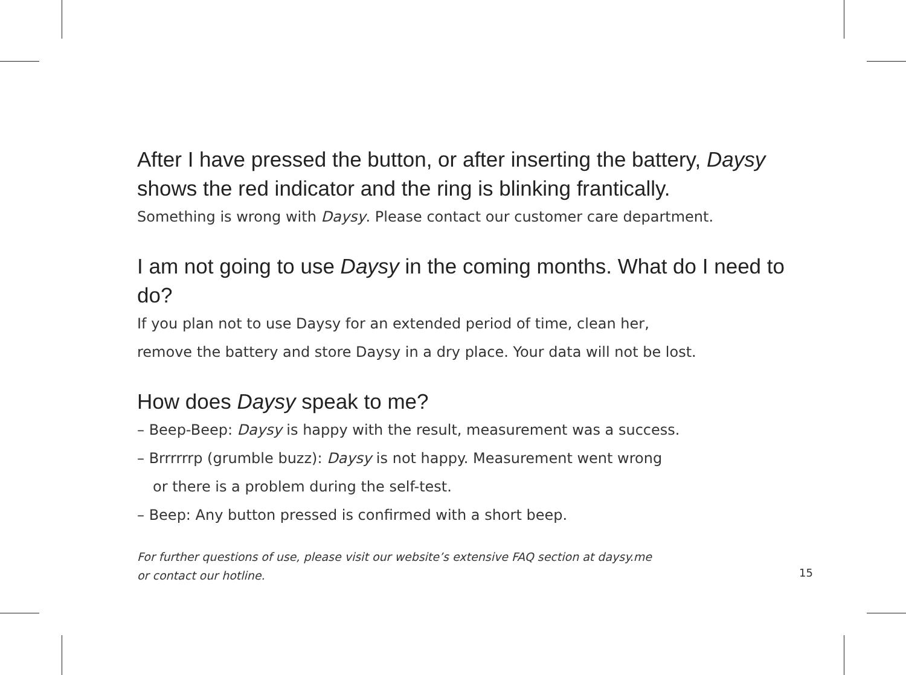After I have pressed the button, or after inserting the battery, Daysy shows the red indicator and the ring is blinking frantically.
Something is wrong with Daysy. Please contact our customer care department.
I am not going to use Daysy in the coming months. What do I need to do?
If you plan not to use Daysy for an extended period of time, clean her,
remove the battery and store Daysy in a dry place. Your data will not be lost.
How does Daysy speak to me?
– Beep-Beep: Daysy is happy with the result, measurement was a success.
– Brrrrrrp (grumble buzz): Daysy is not happy. Measurement went wrong
or there is a problem during the self-test.
– Beep: Any button pressed is confirmed with a short beep.
For further questions of use, please visit our website’s extensive FAQ section at daysy.me
or contact our hotline.
15